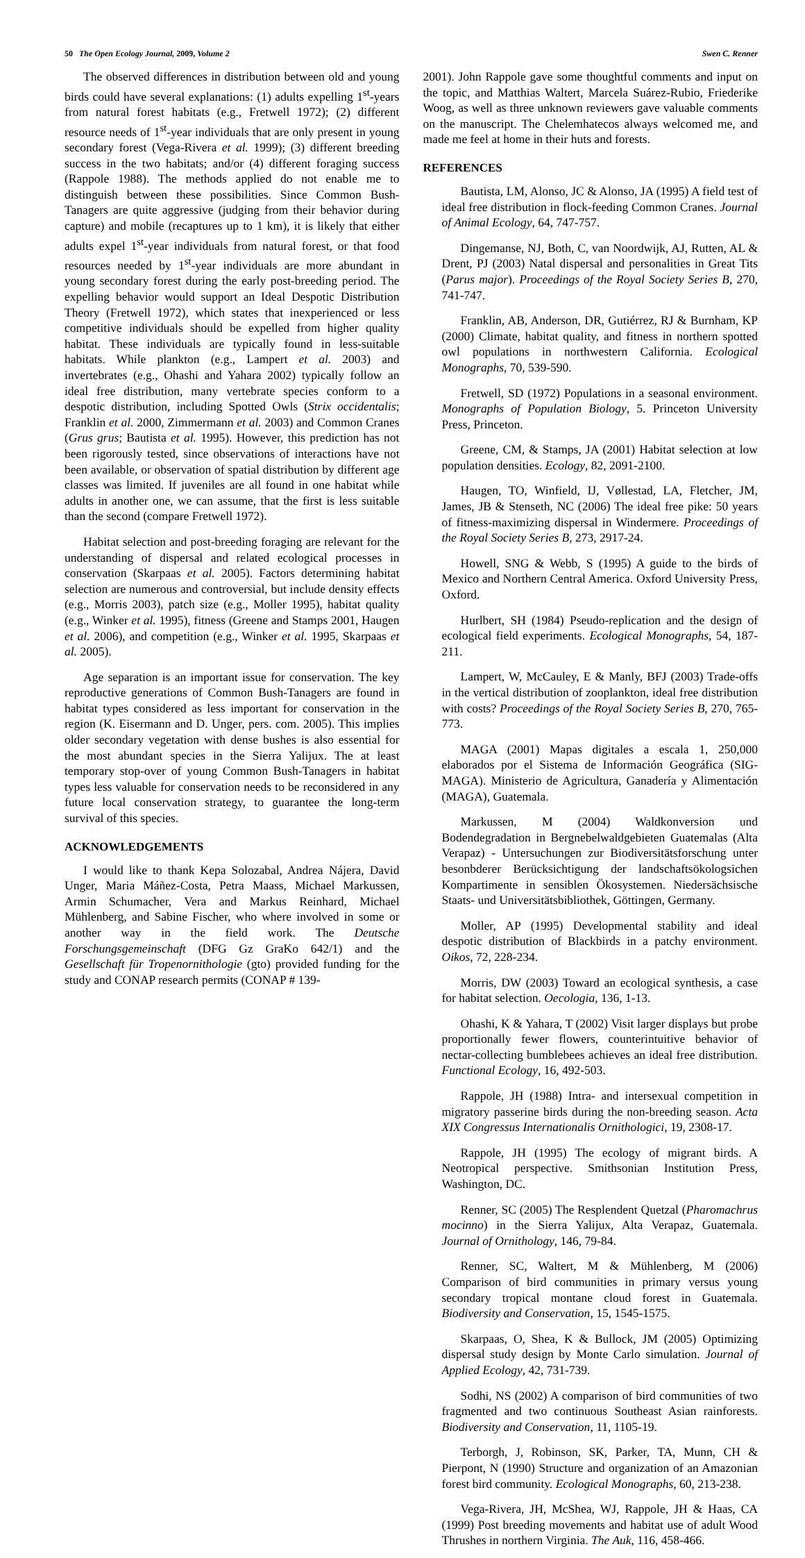50 The Open Ecology Journal, 2009, Volume 2 Swen C. Renner
The observed differences in distribution between old and young birds could have several explanations: (1) adults expelling 1<sup>st</sup>-years from natural forest habitats (e.g., Fretwell 1972); (2) different resource needs of 1<sup>st</sup>-year individuals that are only present in young secondary forest (Vega-Rivera et al. 1999); (3) different breeding success in the two habitats; and/or (4) different foraging success (Rappole 1988). The methods applied do not enable me to distinguish between these possibilities. Since Common Bush-Tanagers are quite aggressive (judging from their behavior during capture) and mobile (recaptures up to 1 km), it is likely that either adults expel 1<sup>st</sup>-year individuals from natural forest, or that food resources needed by 1<sup>st</sup>-year individuals are more abundant in young secondary forest during the early post-breeding period. The expelling behavior would support an Ideal Despotic Distribution Theory (Fretwell 1972), which states that inexperienced or less competitive individuals should be expelled from higher quality habitat. These individuals are typically found in less-suitable habitats. While plankton (e.g., Lampert et al. 2003) and invertebrates (e.g., Ohashi and Yahara 2002) typically follow an ideal free distribution, many vertebrate species conform to a despotic distribution, including Spotted Owls (Strix occidentalis; Franklin et al. 2000, Zimmermann et al. 2003) and Common Cranes (Grus grus; Bautista et al. 1995). However, this prediction has not been rigorously tested, since observations of interactions have not been available, or observation of spatial distribution by different age classes was limited. If juveniles are all found in one habitat while adults in another one, we can assume, that the first is less suitable than the second (compare Fretwell 1972).
Habitat selection and post-breeding foraging are relevant for the understanding of dispersal and related ecological processes in conservation (Skarpaas et al. 2005). Factors determining habitat selection are numerous and controversial, but include density effects (e.g., Morris 2003), patch size (e.g., Moller 1995), habitat quality (e.g., Winker et al. 1995), fitness (Greene and Stamps 2001, Haugen et al. 2006), and competition (e.g., Winker et al. 1995, Skarpaas et al. 2005).
Age separation is an important issue for conservation. The key reproductive generations of Common Bush-Tanagers are found in habitat types considered as less important for conservation in the region (K. Eisermann and D. Unger, pers. com. 2005). This implies older secondary vegetation with dense bushes is also essential for the most abundant species in the Sierra Yalijux. The at least temporary stop-over of young Common Bush-Tanagers in habitat types less valuable for conservation needs to be reconsidered in any future local conservation strategy, to guarantee the long-term survival of this species.
ACKNOWLEDGEMENTS
I would like to thank Kepa Solozabal, Andrea Nájera, David Unger, Maria Máñez-Costa, Petra Maass, Michael Markussen, Armin Schumacher, Vera and Markus Reinhard, Michael Mühlenberg, and Sabine Fischer, who where involved in some or another way in the field work. The Deutsche Forschungsgemeinschaft (DFG Gz GraKo 642/1) and the Gesellschaft für Tropenornithologie (gto) provided funding for the study and CONAP research permits (CONAP # 139-
2001). John Rappole gave some thoughtful comments and input on the topic, and Matthias Waltert, Marcela Suárez-Rubio, Friederike Woog, as well as three unknown reviewers gave valuable comments on the manuscript. The Chelemhatecos always welcomed me, and made me feel at home in their huts and forests.
REFERENCES
Bautista, LM, Alonso, JC & Alonso, JA (1995) A field test of ideal free distribution in flock-feeding Common Cranes. Journal of Animal Ecology, 64, 747-757.
Dingemanse, NJ, Both, C, van Noordwijk, AJ, Rutten, AL & Drent, PJ (2003) Natal dispersal and personalities in Great Tits (Parus major). Proceedings of the Royal Society Series B, 270, 741-747.
Franklin, AB, Anderson, DR, Gutiérrez, RJ & Burnham, KP (2000) Climate, habitat quality, and fitness in northern spotted owl populations in northwestern California. Ecological Monographs, 70, 539-590.
Fretwell, SD (1972) Populations in a seasonal environment. Monographs of Population Biology, 5. Princeton University Press, Princeton.
Greene, CM, & Stamps, JA (2001) Habitat selection at low population densities. Ecology, 82, 2091-2100.
Haugen, TO, Winfield, IJ, Vøllestad, LA, Fletcher, JM, James, JB & Stenseth, NC (2006) The ideal free pike: 50 years of fitness-maximizing dispersal in Windermere. Proceedings of the Royal Society Series B, 273, 2917-24.
Howell, SNG & Webb, S (1995) A guide to the birds of Mexico and Northern Central America. Oxford University Press, Oxford.
Hurlbert, SH (1984) Pseudo-replication and the design of ecological field experiments. Ecological Monographs, 54, 187-211.
Lampert, W, McCauley, E & Manly, BFJ (2003) Trade-offs in the vertical distribution of zooplankton, ideal free distribution with costs? Proceedings of the Royal Society Series B, 270, 765-773.
MAGA (2001) Mapas digitales a escala 1, 250,000 elaborados por el Sistema de Información Geográfica (SIG-MAGA). Ministerio de Agricultura, Ganadería y Alimentación (MAGA), Guatemala.
Markussen, M (2004) Waldkonversion und Bodendegradation in Bergnebelwaldgebieten Guatemalas (Alta Verapaz) - Untersuchungen zur Biodiversitätsforschung unter besonbderer Berücksichtigung der landschaftsökologsichen Kompartimente in sensiblen Ökosystemen. Niedersächsische Staats- und Universitätsbibliothek, Göttingen, Germany.
Moller, AP (1995) Developmental stability and ideal despotic distribution of Blackbirds in a patchy environment. Oikos, 72, 228-234.
Morris, DW (2003) Toward an ecological synthesis, a case for habitat selection. Oecologia, 136, 1-13.
Ohashi, K & Yahara, T (2002) Visit larger displays but probe proportionally fewer flowers, counterintuitive behavior of nectar-collecting bumblebees achieves an ideal free distribution. Functional Ecology, 16, 492-503.
Rappole, JH (1988) Intra- and intersexual competition in migratory passerine birds during the non-breeding season. Acta XIX Congressus Internationalis Ornithologici, 19, 2308-17.
Rappole, JH (1995) The ecology of migrant birds. A Neotropical perspective. Smithsonian Institution Press, Washington, DC.
Renner, SC (2005) The Resplendent Quetzal (Pharomachrus mocinno) in the Sierra Yalijux, Alta Verapaz, Guatemala. Journal of Ornithology, 146, 79-84.
Renner, SC, Waltert, M & Mühlenberg, M (2006) Comparison of bird communities in primary versus young secondary tropical montane cloud forest in Guatemala. Biodiversity and Conservation, 15, 1545-1575.
Skarpaas, O, Shea, K & Bullock, JM (2005) Optimizing dispersal study design by Monte Carlo simulation. Journal of Applied Ecology, 42, 731-739.
Sodhi, NS (2002) A comparison of bird communities of two fragmented and two continuous Southeast Asian rainforests. Biodiversity and Conservation, 11, 1105-19.
Terborgh, J, Robinson, SK, Parker, TA, Munn, CH & Pierpont, N (1990) Structure and organization of an Amazonian forest bird community. Ecological Monographs, 60, 213-238.
Vega-Rivera, JH, McShea, WJ, Rappole, JH & Haas, CA (1999) Post breeding movements and habitat use of adult Wood Thrushes in northern Virginia. The Auk, 116, 458-466.